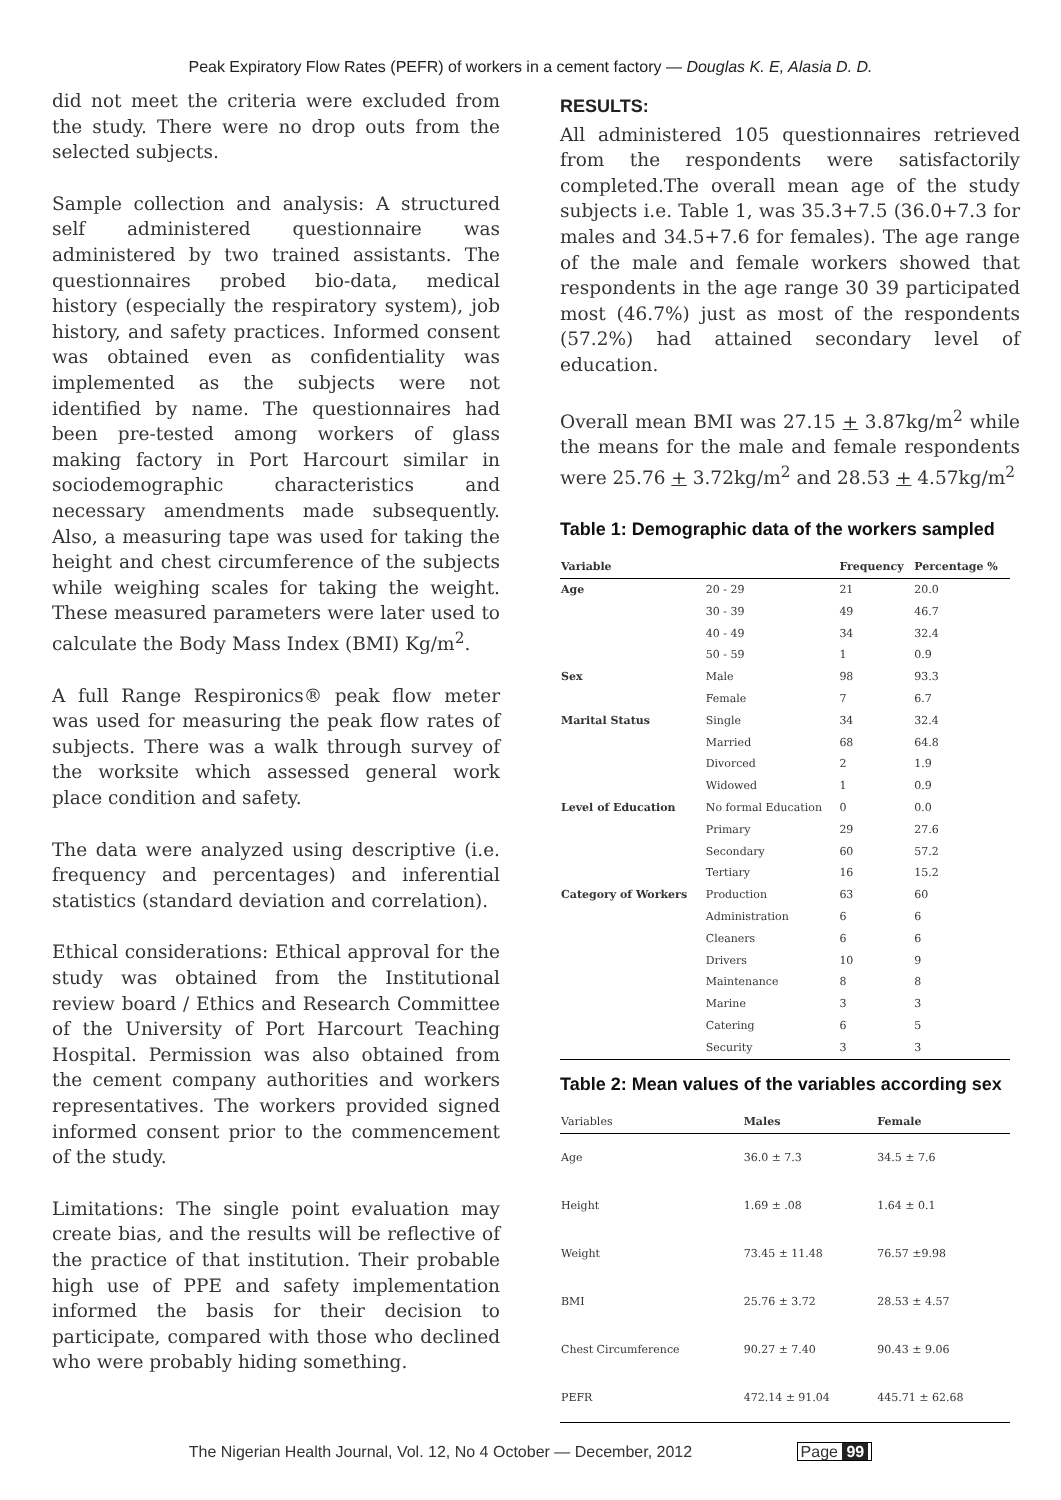Peak Expiratory Flow Rates (PEFR) of workers in a cement factory — Douglas K. E, Alasia D. D.
did not meet the criteria were excluded from the study. There were no drop outs from the selected subjects.
Sample collection and analysis: A structured self administered questionnaire was administered by two trained assistants. The questionnaires probed bio-data, medical history (especially the respiratory system), job history, and safety practices. Informed consent was obtained even as confidentiality was implemented as the subjects were not identified by name. The questionnaires had been pre-tested among workers of glass making factory in Port Harcourt similar in sociodemographic characteristics and necessary amendments made subsequently. Also, a measuring tape was used for taking the height and chest circumference of the subjects while weighing scales for taking the weight. These measured parameters were later used to calculate the Body Mass Index (BMI) Kg/m<sup>2</sup>.
A full Range Respironics® peak flow meter was used for measuring the peak flow rates of subjects. There was a walk through survey of the worksite which assessed general work place condition and safety.
The data were analyzed using descriptive (i.e. frequency and percentages) and inferential statistics (standard deviation and correlation).
Ethical considerations: Ethical approval for the study was obtained from the Institutional review board / Ethics and Research Committee of the University of Port Harcourt Teaching Hospital. Permission was also obtained from the cement company authorities and workers representatives. The workers provided signed informed consent prior to the commencement of the study.
Limitations: The single point evaluation may create bias, and the results will be reflective of the practice of that institution. Their probable high use of PPE and safety implementation informed the basis for their decision to participate, compared with those who declined who were probably hiding something.
RESULTS:
All administered 105 questionnaires retrieved from the respondents were satisfactorily completed.The overall mean age of the study subjects i.e. Table 1, was 35.3+7.5 (36.0+7.3 for males and 34.5+7.6 for females). The age range of the male and female workers showed that respondents in the age range 30 39 participated most (46.7%) just as most of the respondents (57.2%) had attained secondary level of education.
Overall mean BMI was 27.15 + 3.87kg/m<sup>2</sup> while the means for the male and female respondents were 25.76 + 3.72kg/m<sup>2</sup> and 28.53 + 4.57kg/m<sup>2</sup>
Table 1: Demographic data of the workers sampled
| Variable | | Frequency | Percentage % |
| --- | --- | --- | --- |
| Age | 20 - 29 | 21 | 20.0 |
| | 30 - 39 | 49 | 46.7 |
| | 40 - 49 | 34 | 32.4 |
| | 50 - 59 | 1 | 0.9 |
| Sex | Male | 98 | 93.3 |
| | Female | 7 | 6.7 |
| Marital Status | Single | 34 | 32.4 |
| | Married | 68 | 64.8 |
| | Divorced | 2 | 1.9 |
| | Widowed | 1 | 0.9 |
| Level of Education | No formal Education | 0 | 0.0 |
| | Primary | 29 | 27.6 |
| | Secondary | 60 | 57.2 |
| | Tertiary | 16 | 15.2 |
| Category of Workers | Production | 63 | 60 |
| | Administration | 6 | 6 |
| | Cleaners | 6 | 6 |
| | Drivers | 10 | 9 |
| | Maintenance | 8 | 8 |
| | Marine | 3 | 3 |
| | Catering | 6 | 5 |
| | Security | 3 | 3 |
Table 2: Mean values of the variables according sex
| Variables | Males | Female |
| --- | --- | --- |
| Age | 36.0 ± 7.3 | 34.5 ± 7.6 |
| Height | 1.69 ± .08 | 1.64 ± 0.1 |
| Weight | 73.45 ± 11.48 | 76.57 ±9.98 |
| BMI | 25.76 ± 3.72 | 28.53 ± 4.57 |
| Chest Circumference | 90.27 ± 7.40 | 90.43 ± 9.06 |
| PEFR | 472.14 ± 91.04 | 445.71 ± 62.68 |
The Nigerian Health Journal, Vol. 12, No 4 October — December, 2012 Page 99